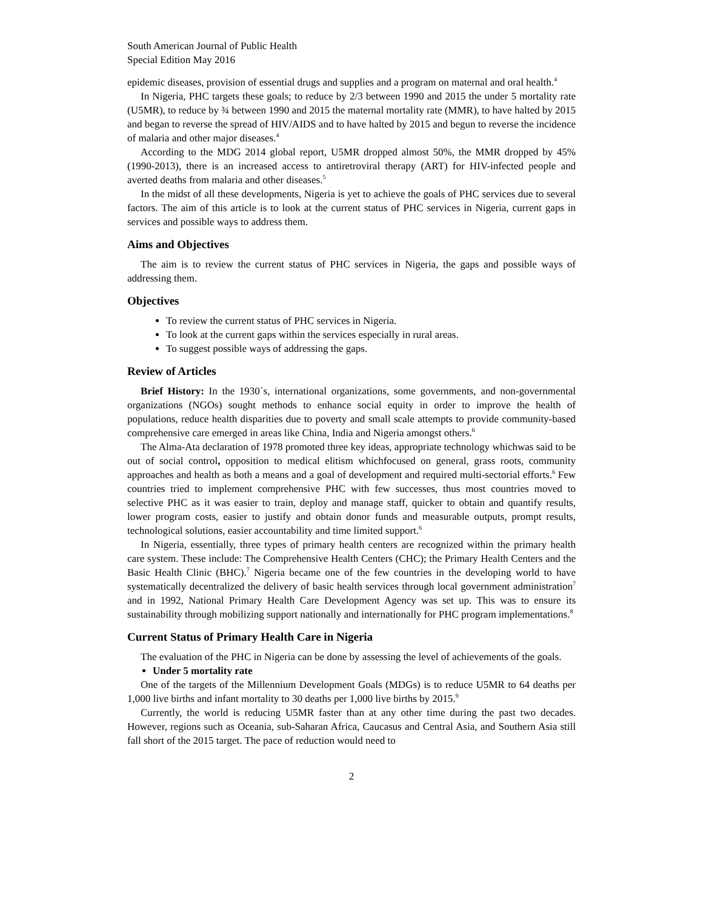South American Journal of Public Health
Special Edition May 2016
epidemic diseases, provision of essential drugs and supplies and a program on maternal and oral health.<sup>4</sup>
In Nigeria, PHC targets these goals; to reduce by 2/3 between 1990 and 2015 the under 5 mortality rate (U5MR), to reduce by ¾ between 1990 and 2015 the maternal mortality rate (MMR), to have halted by 2015 and began to reverse the spread of HIV/AIDS and to have halted by 2015 and begun to reverse the incidence of malaria and other major diseases.<sup>4</sup>
According to the MDG 2014 global report, U5MR dropped almost 50%, the MMR dropped by 45% (1990-2013), there is an increased access to antiretroviral therapy (ART) for HIV-infected people and averted deaths from malaria and other diseases.<sup>5</sup>
In the midst of all these developments, Nigeria is yet to achieve the goals of PHC services due to several factors. The aim of this article is to look at the current status of PHC services in Nigeria, current gaps in services and possible ways to address them.
Aims and Objectives
The aim is to review the current status of PHC services in Nigeria, the gaps and possible ways of addressing them.
Objectives
To review the current status of PHC services in Nigeria.
To look at the current gaps within the services especially in rural areas.
To suggest possible ways of addressing the gaps.
Review of Articles
Brief History: In the 1930`s, international organizations, some governments, and non-governmental organizations (NGOs) sought methods to enhance social equity in order to improve the health of populations, reduce health disparities due to poverty and small scale attempts to provide community-based comprehensive care emerged in areas like China, India and Nigeria amongst others.<sup>6</sup>
The Alma-Ata declaration of 1978 promoted three key ideas, appropriate technology whichwas said to be out of social control, opposition to medical elitism whichfocused on general, grass roots, community approaches and health as both a means and a goal of development and required multi-sectorial efforts.<sup>6</sup> Few countries tried to implement comprehensive PHC with few successes, thus most countries moved to selective PHC as it was easier to train, deploy and manage staff, quicker to obtain and quantify results, lower program costs, easier to justify and obtain donor funds and measurable outputs, prompt results, technological solutions, easier accountability and time limited support.<sup>6</sup>
In Nigeria, essentially, three types of primary health centers are recognized within the primary health care system. These include: The Comprehensive Health Centers (CHC); the Primary Health Centers and the Basic Health Clinic (BHC).<sup>7</sup> Nigeria became one of the few countries in the developing world to have systematically decentralized the delivery of basic health services through local government administration<sup>7</sup> and in 1992, National Primary Health Care Development Agency was set up. This was to ensure its sustainability through mobilizing support nationally and internationally for PHC program implementations.<sup>8</sup>
Current Status of Primary Health Care in Nigeria
The evaluation of the PHC in Nigeria can be done by assessing the level of achievements of the goals.
Under 5 mortality rate
One of the targets of the Millennium Development Goals (MDGs) is to reduce U5MR to 64 deaths per 1,000 live births and infant mortality to 30 deaths per 1,000 live births by 2015.<sup>9</sup>
Currently, the world is reducing U5MR faster than at any other time during the past two decades. However, regions such as Oceania, sub-Saharan Africa, Caucasus and Central Asia, and Southern Asia still fall short of the 2015 target. The pace of reduction would need to
2